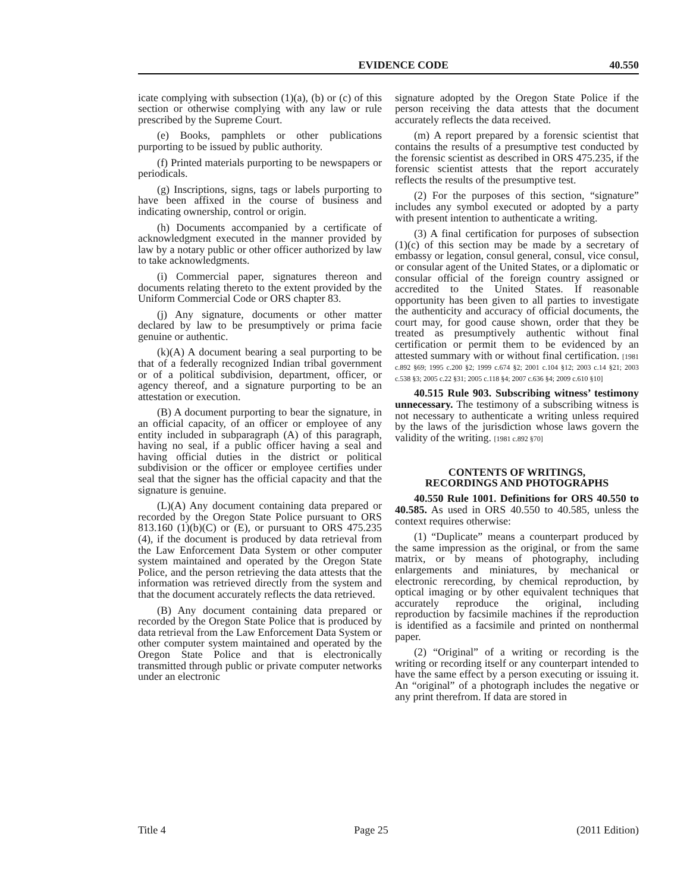EVIDENCE CODE 40.550
icate complying with subsection (1)(a), (b) or (c) of this section or otherwise complying with any law or rule prescribed by the Supreme Court.
(e) Books, pamphlets or other publications purporting to be issued by public authority.
(f) Printed materials purporting to be newspapers or periodicals.
(g) Inscriptions, signs, tags or labels purporting to have been affixed in the course of business and indicating ownership, control or origin.
(h) Documents accompanied by a certificate of acknowledgment executed in the manner provided by law by a notary public or other officer authorized by law to take acknowledgments.
(i) Commercial paper, signatures thereon and documents relating thereto to the extent provided by the Uniform Commercial Code or ORS chapter 83.
(j) Any signature, documents or other matter declared by law to be presumptively or prima facie genuine or authentic.
(k)(A) A document bearing a seal purporting to be that of a federally recognized Indian tribal government or of a political subdivision, department, officer, or agency thereof, and a signature purporting to be an attestation or execution.
(B) A document purporting to bear the signature, in an official capacity, of an officer or employee of any entity included in subparagraph (A) of this paragraph, having no seal, if a public officer having a seal and having official duties in the district or political subdivision or the officer or employee certifies under seal that the signer has the official capacity and that the signature is genuine.
(L)(A) Any document containing data prepared or recorded by the Oregon State Police pursuant to ORS 813.160 (1)(b)(C) or (E), or pursuant to ORS 475.235 (4), if the document is produced by data retrieval from the Law Enforcement Data System or other computer system maintained and operated by the Oregon State Police, and the person retrieving the data attests that the information was retrieved directly from the system and that the document accurately reflects the data retrieved.
(B) Any document containing data prepared or recorded by the Oregon State Police that is produced by data retrieval from the Law Enforcement Data System or other computer system maintained and operated by the Oregon State Police and that is electronically transmitted through public or private computer networks under an electronic
signature adopted by the Oregon State Police if the person receiving the data attests that the document accurately reflects the data received.
(m) A report prepared by a forensic scientist that contains the results of a presumptive test conducted by the forensic scientist as described in ORS 475.235, if the forensic scientist attests that the report accurately reflects the results of the presumptive test.
(2) For the purposes of this section, “signature” includes any symbol executed or adopted by a party with present intention to authenticate a writing.
(3) A final certification for purposes of subsection (1)(c) of this section may be made by a secretary of embassy or legation, consul general, consul, vice consul, or consular agent of the United States, or a diplomatic or consular official of the foreign country assigned or accredited to the United States. If reasonable opportunity has been given to all parties to investigate the authenticity and accuracy of official documents, the court may, for good cause shown, order that they be treated as presumptively authentic without final certification or permit them to be evidenced by an attested summary with or without final certification. [1981 c.892 §69; 1995 c.200 §2; 1999 c.674 §2; 2001 c.104 §12; 2003 c.14 §21; 2003 c.538 §3; 2005 c.22 §31; 2005 c.118 §4; 2007 c.636 §4; 2009 c.610 §10]
40.515 Rule 903. Subscribing witness’ testimony unnecessary. The testimony of a subscribing witness is not necessary to authenticate a writing unless required by the laws of the jurisdiction whose laws govern the validity of the writing. [1981 c.892 §70]
CONTENTS OF WRITINGS,
RECORDINGS AND PHOTOGRAPHS
40.550 Rule 1001. Definitions for ORS 40.550 to 40.585. As used in ORS 40.550 to 40.585, unless the context requires otherwise:
(1) “Duplicate” means a counterpart produced by the same impression as the original, or from the same matrix, or by means of photography, including enlargements and miniatures, by mechanical or electronic rerecording, by chemical reproduction, by optical imaging or by other equivalent techniques that accurately reproduce the original, including reproduction by facsimile machines if the reproduction is identified as a facsimile and printed on nonthermal paper.
(2) “Original” of a writing or recording is the writing or recording itself or any counterpart intended to have the same effect by a person executing or issuing it. An “original” of a photograph includes the negative or any print therefrom. If data are stored in
Title 4 Page 25 (2011 Edition)